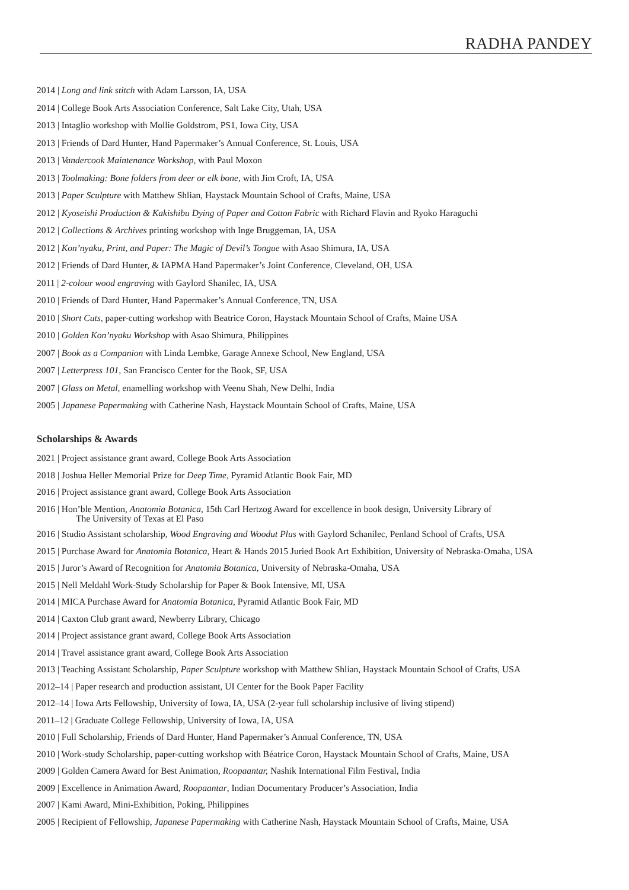RADHA PANDEY
2014 | Long and link stitch with Adam Larsson, IA, USA
2014 | College Book Arts Association Conference, Salt Lake City, Utah, USA
2013 | Intaglio workshop with Mollie Goldstrom, PS1, Iowa City, USA
2013 | Friends of Dard Hunter, Hand Papermaker’s Annual Conference, St. Louis, USA
2013 | Vandercook Maintenance Workshop, with Paul Moxon
2013 | Toolmaking: Bone folders from deer or elk bone, with Jim Croft, IA, USA
2013 | Paper Sculpture with Matthew Shlian, Haystack Mountain School of Crafts, Maine, USA
2012 | Kyoseishi Production & Kakishibu Dying of Paper and Cotton Fabric with Richard Flavin and Ryoko Haraguchi
2012 | Collections & Archives printing workshop with Inge Bruggeman, IA, USA
2012 | Kon’nyaku, Print, and Paper: The Magic of Devil’s Tongue with Asao Shimura, IA, USA
2012 | Friends of Dard Hunter, & IAPMA Hand Papermaker’s Joint Conference, Cleveland, OH, USA
2011 | 2-colour wood engraving with Gaylord Shanilec, IA, USA
2010 | Friends of Dard Hunter, Hand Papermaker’s Annual Conference, TN, USA
2010 | Short Cuts, paper-cutting workshop with Beatrice Coron, Haystack Mountain School of Crafts, Maine USA
2010 | Golden Kon’nyaku Workshop with Asao Shimura, Philippines
2007 | Book as a Companion with Linda Lembke, Garage Annexe School, New England, USA
2007 | Letterpress 101, San Francisco Center for the Book, SF, USA
2007 | Glass on Metal, enamelling workshop with Veenu Shah, New Delhi, India
2005 | Japanese Papermaking with Catherine Nash, Haystack Mountain School of Crafts, Maine, USA
Scholarships & Awards
2021 | Project assistance grant award, College Book Arts Association
2018 | Joshua Heller Memorial Prize for Deep Time, Pyramid Atlantic Book Fair, MD
2016 | Project assistance grant award, College Book Arts Association
2016 | Hon’ble Mention, Anatomia Botanica, 15th Carl Hertzog Award for excellence in book design, University Library of
The University of Texas at El Paso
2016 | Studio Assistant scholarship, Wood Engraving and Woodut Plus with Gaylord Schanilec, Penland School of Crafts, USA
2015 | Purchase Award for Anatomia Botanica, Heart & Hands 2015 Juried Book Art Exhibition, University of Nebraska-Omaha, USA
2015 | Juror’s Award of Recognition for Anatomia Botanica, University of Nebraska-Omaha, USA
2015 | Nell Meldahl Work-Study Scholarship for Paper & Book Intensive, MI, USA
2014 | MICA Purchase Award for Anatomia Botanica, Pyramid Atlantic Book Fair, MD
2014 | Caxton Club grant award, Newberry Library, Chicago
2014 | Project assistance grant award, College Book Arts Association
2014 | Travel assistance grant award, College Book Arts Association
2013 | Teaching Assistant Scholarship, Paper Sculpture workshop with Matthew Shlian, Haystack Mountain School of Crafts, USA
2012–14 | Paper research and production assistant, UI Center for the Book Paper Facility
2012–14 | Iowa Arts Fellowship, University of Iowa, IA, USA (2-year full scholarship inclusive of living stipend)
2011–12 | Graduate College Fellowship, University of Iowa, IA, USA
2010 | Full Scholarship, Friends of Dard Hunter, Hand Papermaker’s Annual Conference, TN, USA
2010 | Work-study Scholarship, paper-cutting workshop with Béatrice Coron, Haystack Mountain School of Crafts, Maine, USA
2009 | Golden Camera Award for Best Animation, Roopaantar, Nashik International Film Festival, India
2009 | Excellence in Animation Award, Roopaantar, Indian Documentary Producer’s Association, India
2007 | Kami Award, Mini-Exhibition, Poking, Philippines
2005 | Recipient of Fellowship, Japanese Papermaking with Catherine Nash, Haystack Mountain School of Crafts, Maine, USA